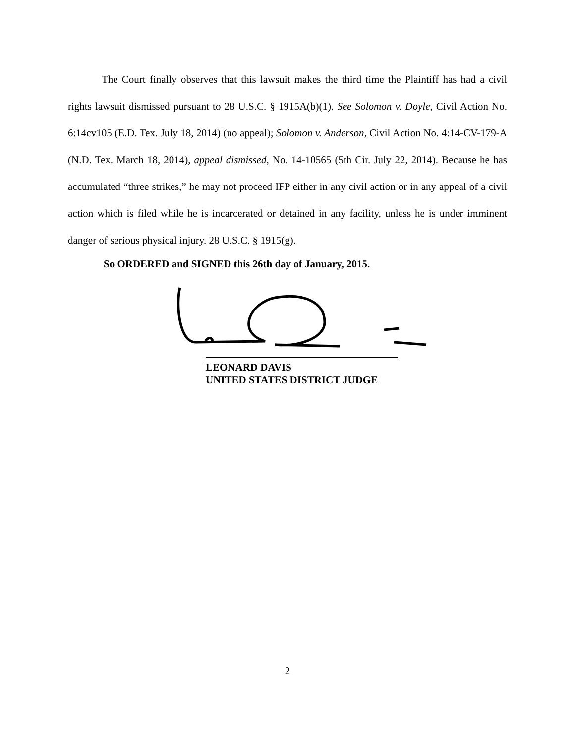The Court finally observes that this lawsuit makes the third time the Plaintiff has had a civil rights lawsuit dismissed pursuant to 28 U.S.C. § 1915A(b)(1). See Solomon v. Doyle, Civil Action No. 6:14cv105 (E.D. Tex. July 18, 2014) (no appeal); Solomon v. Anderson, Civil Action No. 4:14-CV-179-A (N.D. Tex. March 18, 2014), appeal dismissed, No. 14-10565 (5th Cir. July 22, 2014). Because he has accumulated “three strikes,” he may not proceed IFP either in any civil action or in any appeal of a civil action which is filed while he is incarcerated or detained in any facility, unless he is under imminent danger of serious physical injury. 28 U.S.C. § 1915(g).
So ORDERED and SIGNED this 26th day of January, 2015.
LEONARD DAVIS
UNITED STATES DISTRICT JUDGE
2